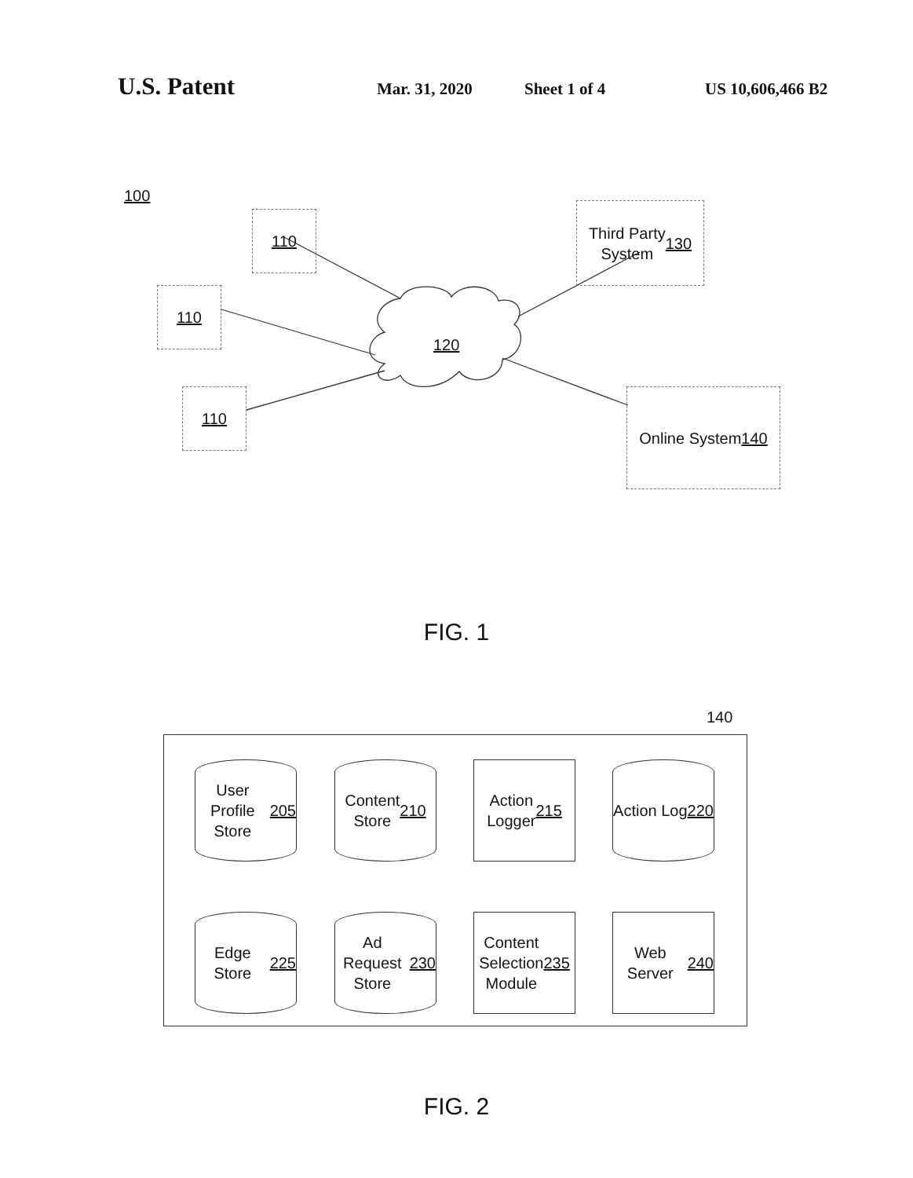U.S. Patent Mar. 31, 2020 Sheet 1 of 4 US 10,606,466 B2
100
110
110
110
120
Third Party
System
130
Online System
140
FIG. 1
140
User Profile
Store
205
Content
Store
210
Action
Logger
215
Action Log
220
Edge Store
225
Ad Request
Store
230
Content
Selection
Module
235
Web Server
240
FIG. 2